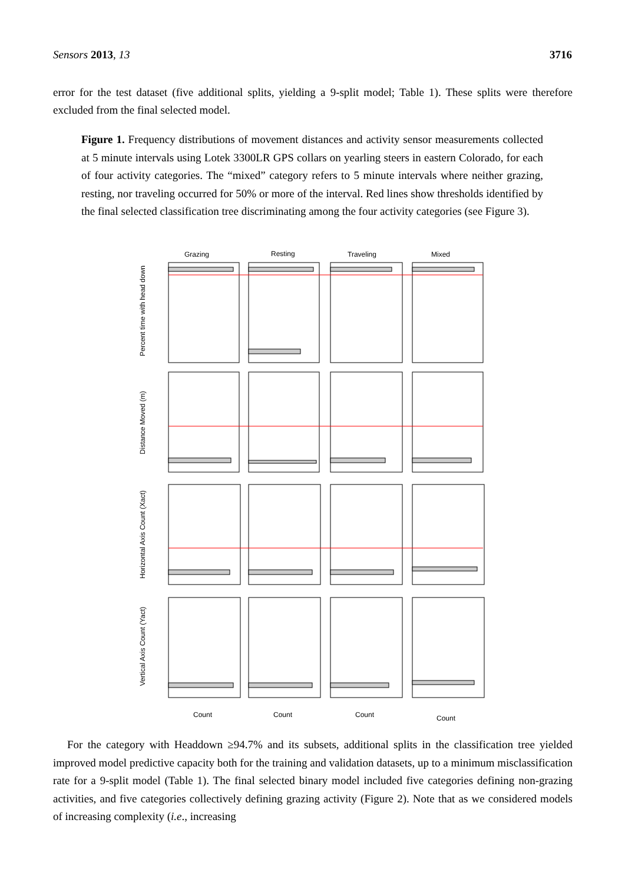Sensors 2013, 13 3716
error for the test dataset (five additional splits, yielding a 9-split model; Table 1). These splits were therefore excluded from the final selected model.
Figure 1. Frequency distributions of movement distances and activity sensor measurements collected at 5 minute intervals using Lotek 3300LR GPS collars on yearling steers in eastern Colorado, for each of four activity categories. The “mixed” category refers to 5 minute intervals where neither grazing, resting, nor traveling occurred for 50% or more of the interval. Red lines show thresholds identified by the final selected classification tree discriminating among the four activity categories (see Figure 3).
Grazing
Resting
Traveling
Mixed
Percent time with head down
Distance Moved (m)
Horizontal Axis Count (Xact)
Vertical Axis Count (Yact)
Count
Count
Count
Count
For the category with Headdown ≥94.7% and its subsets, additional splits in the classification tree yielded improved model predictive capacity both for the training and validation datasets, up to a minimum misclassification rate for a 9-split model (Table 1). The final selected binary model included five categories defining non-grazing activities, and five categories collectively defining grazing activity (Figure 2). Note that as we considered models of increasing complexity (i.e., increasing